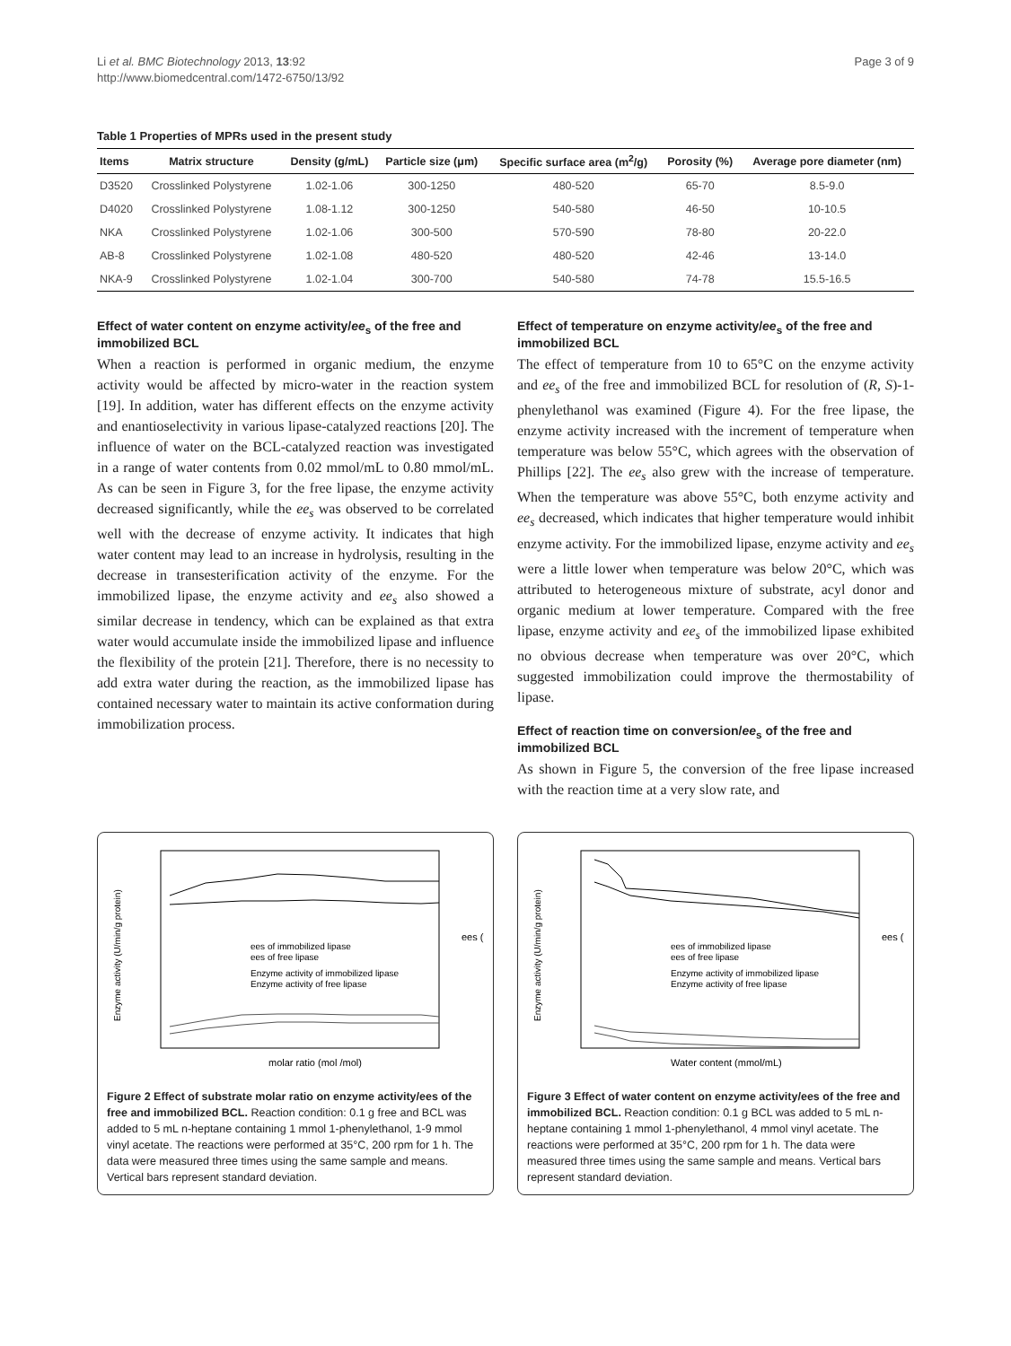Li et al. BMC Biotechnology 2013, 13:92
http://www.biomedcentral.com/1472-6750/13/92
Page 3 of 9
Table 1 Properties of MPRs used in the present study
| Items | Matrix structure | Density (g/mL) | Particle size (μm) | Specific surface area (m<sup>2</sup>/g) | Porosity (%) | Average pore diameter (nm) |
| --- | --- | --- | --- | --- | --- | --- |
| D3520 | Crosslinked Polystyrene | 1.02-1.06 | 300-1250 | 480-520 | 65-70 | 8.5-9.0 |
| D4020 | Crosslinked Polystyrene | 1.08-1.12 | 300-1250 | 540-580 | 46-50 | 10-10.5 |
| NKA | Crosslinked Polystyrene | 1.02-1.06 | 300-500 | 570-590 | 78-80 | 20-22.0 |
| AB-8 | Crosslinked Polystyrene | 1.02-1.08 | 480-520 | 480-520 | 42-46 | 13-14.0 |
| NKA-9 | Crosslinked Polystyrene | 1.02-1.04 | 300-700 | 540-580 | 74-78 | 15.5-16.5 |
Effect of water content on enzyme activity/ee<sub>s</sub> of the free and immobilized BCL
When a reaction is performed in organic medium, the enzyme activity would be affected by micro-water in the reaction system [19]. In addition, water has different effects on the enzyme activity and enantioselectivity in various lipase-catalyzed reactions [20]. The influence of water on the BCL-catalyzed reaction was investigated in a range of water contents from 0.02 mmol/mL to 0.80 mmol/mL. As can be seen in Figure 3, for the free lipase, the enzyme activity decreased significantly, while the ee<sub>s</sub> was observed to be correlated well with the decrease of enzyme activity. It indicates that high water content may lead to an increase in hydrolysis, resulting in the decrease in transesterification activity of the enzyme. For the immobilized lipase, the enzyme activity and ee<sub>s</sub> also showed a similar decrease in tendency, which can be explained as that extra water would accumulate inside the immobilized lipase and influence the flexibility of the protein [21]. Therefore, there is no necessity to add extra water during the reaction, as the immobilized lipase has contained necessary water to maintain its active conformation during immobilization process.
Effect of temperature on enzyme activity/ee<sub>s</sub> of the free and immobilized BCL
The effect of temperature from 10 to 65°C on the enzyme activity and ee<sub>s</sub> of the free and immobilized BCL for resolution of (R, S)-1-phenylethanol was examined (Figure 4). For the free lipase, the enzyme activity increased with the increment of temperature when temperature was below 55°C, which agrees with the observation of Phillips [22]. The ee<sub>s</sub> also grew with the increase of temperature. When the temperature was above 55°C, both enzyme activity and ee<sub>s</sub> decreased, which indicates that higher temperature would inhibit enzyme activity. For the immobilized lipase, enzyme activity and ee<sub>s</sub> were a little lower when temperature was below 20°C, which was attributed to heterogeneous mixture of substrate, acyl donor and organic medium at lower temperature. Compared with the free lipase, enzyme activity and ee<sub>s</sub> of the immobilized lipase exhibited no obvious decrease when temperature was over 20°C, which suggested immobilization could improve the thermostability of lipase.
Effect of reaction time on conversion/ee<sub>s</sub> of the free and immobilized BCL
As shown in Figure 5, the conversion of the free lipase increased with the reaction time at a very slow rate, and
molar ratio (mol /mol)
ees of immobilized lipase
ees of free lipase
Enzyme activity of immobilized lipase
Enzyme activity of free lipase
Enzyme activity (U/min/g protein)
ees (%)
Figure 2 Effect of substrate molar ratio on enzyme activity/ees of the free and immobilized BCL. Reaction condition: 0.1 g free and BCL was added to 5 mL n-heptane containing 1 mmol 1-phenylethanol, 1-9 mmol vinyl acetate. The reactions were performed at 35°C, 200 rpm for 1 h. The data were measured three times using the same sample and means. Vertical bars represent standard deviation.
Water content (mmol/mL)
ees of immobilized lipase
ees of free lipase
Enzyme activity of immobilized lipase
Enzyme activity of free lipase
Enzyme activity (U/min/g protein)
ees (%)
Figure 3 Effect of water content on enzyme activity/ees of the free and immobilized BCL. Reaction condition: 0.1 g BCL was added to 5 mL n-heptane containing 1 mmol 1-phenylethanol, 4 mmol vinyl acetate. The reactions were performed at 35°C, 200 rpm for 1 h. The data were measured three times using the same sample and means. Vertical bars represent standard deviation.